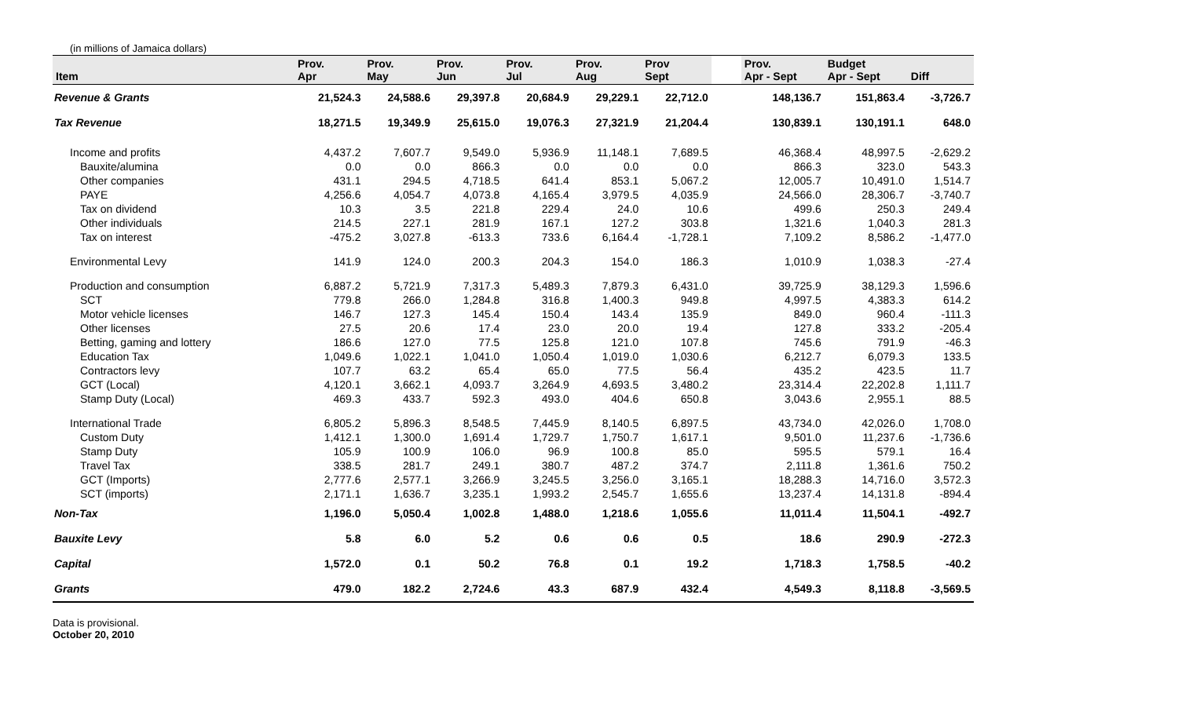(in millions of Jamaica dollars)
| Item | Prov. Apr | Prov. May | Prov. Jun | Prov. Jul | Prov. Aug | Prov Sept | | Prov. Apr - Sept | Budget Apr - Sept | Diff |
| --- | --- | --- | --- | --- | --- | --- | --- | --- | --- | --- |
| Revenue & Grants | 21,524.3 | 24,588.6 | 29,397.8 | 20,684.9 | 29,229.1 | 22,712.0 | | 148,136.7 | 151,863.4 | -3,726.7 |
| Tax Revenue | 18,271.5 | 19,349.9 | 25,615.0 | 19,076.3 | 27,321.9 | 21,204.4 | | 130,839.1 | 130,191.1 | 648.0 |
| Income and profits | 4,437.2 | 7,607.7 | 9,549.0 | 5,936.9 | 11,148.1 | 7,689.5 | | 46,368.4 | 48,997.5 | -2,629.2 |
| Bauxite/alumina | 0.0 | 0.0 | 866.3 | 0.0 | 0.0 | 0.0 | | 866.3 | 323.0 | 543.3 |
| Other companies | 431.1 | 294.5 | 4,718.5 | 641.4 | 853.1 | 5,067.2 | | 12,005.7 | 10,491.0 | 1,514.7 |
| PAYE | 4,256.6 | 4,054.7 | 4,073.8 | 4,165.4 | 3,979.5 | 4,035.9 | | 24,566.0 | 28,306.7 | -3,740.7 |
| Tax on dividend | 10.3 | 3.5 | 221.8 | 229.4 | 24.0 | 10.6 | | 499.6 | 250.3 | 249.4 |
| Other individuals | 214.5 | 227.1 | 281.9 | 167.1 | 127.2 | 303.8 | | 1,321.6 | 1,040.3 | 281.3 |
| Tax on interest | -475.2 | 3,027.8 | -613.3 | 733.6 | 6,164.4 | -1,728.1 | | 7,109.2 | 8,586.2 | -1,477.0 |
| Environmental Levy | 141.9 | 124.0 | 200.3 | 204.3 | 154.0 | 186.3 | | 1,010.9 | 1,038.3 | -27.4 |
| Production and consumption | 6,887.2 | 5,721.9 | 7,317.3 | 5,489.3 | 7,879.3 | 6,431.0 | | 39,725.9 | 38,129.3 | 1,596.6 |
| SCT | 779.8 | 266.0 | 1,284.8 | 316.8 | 1,400.3 | 949.8 | | 4,997.5 | 4,383.3 | 614.2 |
| Motor vehicle licenses | 146.7 | 127.3 | 145.4 | 150.4 | 143.4 | 135.9 | | 849.0 | 960.4 | -111.3 |
| Other licenses | 27.5 | 20.6 | 17.4 | 23.0 | 20.0 | 19.4 | | 127.8 | 333.2 | -205.4 |
| Betting, gaming and lottery | 186.6 | 127.0 | 77.5 | 125.8 | 121.0 | 107.8 | | 745.6 | 791.9 | -46.3 |
| Education Tax | 1,049.6 | 1,022.1 | 1,041.0 | 1,050.4 | 1,019.0 | 1,030.6 | | 6,212.7 | 6,079.3 | 133.5 |
| Contractors levy | 107.7 | 63.2 | 65.4 | 65.0 | 77.5 | 56.4 | | 435.2 | 423.5 | 11.7 |
| GCT (Local) | 4,120.1 | 3,662.1 | 4,093.7 | 3,264.9 | 4,693.5 | 3,480.2 | | 23,314.4 | 22,202.8 | 1,111.7 |
| Stamp Duty (Local) | 469.3 | 433.7 | 592.3 | 493.0 | 404.6 | 650.8 | | 3,043.6 | 2,955.1 | 88.5 |
| International Trade | 6,805.2 | 5,896.3 | 8,548.5 | 7,445.9 | 8,140.5 | 6,897.5 | | 43,734.0 | 42,026.0 | 1,708.0 |
| Custom Duty | 1,412.1 | 1,300.0 | 1,691.4 | 1,729.7 | 1,750.7 | 1,617.1 | | 9,501.0 | 11,237.6 | -1,736.6 |
| Stamp Duty | 105.9 | 100.9 | 106.0 | 96.9 | 100.8 | 85.0 | | 595.5 | 579.1 | 16.4 |
| Travel Tax | 338.5 | 281.7 | 249.1 | 380.7 | 487.2 | 374.7 | | 2,111.8 | 1,361.6 | 750.2 |
| GCT (Imports) | 2,777.6 | 2,577.1 | 3,266.9 | 3,245.5 | 3,256.0 | 3,165.1 | | 18,288.3 | 14,716.0 | 3,572.3 |
| SCT (imports) | 2,171.1 | 1,636.7 | 3,235.1 | 1,993.2 | 2,545.7 | 1,655.6 | | 13,237.4 | 14,131.8 | -894.4 |
| Non-Tax | 1,196.0 | 5,050.4 | 1,002.8 | 1,488.0 | 1,218.6 | 1,055.6 | | 11,011.4 | 11,504.1 | -492.7 |
| Bauxite Levy | 5.8 | 6.0 | 5.2 | 0.6 | 0.6 | 0.5 | | 18.6 | 290.9 | -272.3 |
| Capital | 1,572.0 | 0.1 | 50.2 | 76.8 | 0.1 | 19.2 | | 1,718.3 | 1,758.5 | -40.2 |
| Grants | 479.0 | 182.2 | 2,724.6 | 43.3 | 687.9 | 432.4 | | 4,549.3 | 8,118.8 | -3,569.5 |
Data is provisional.
October 20, 2010